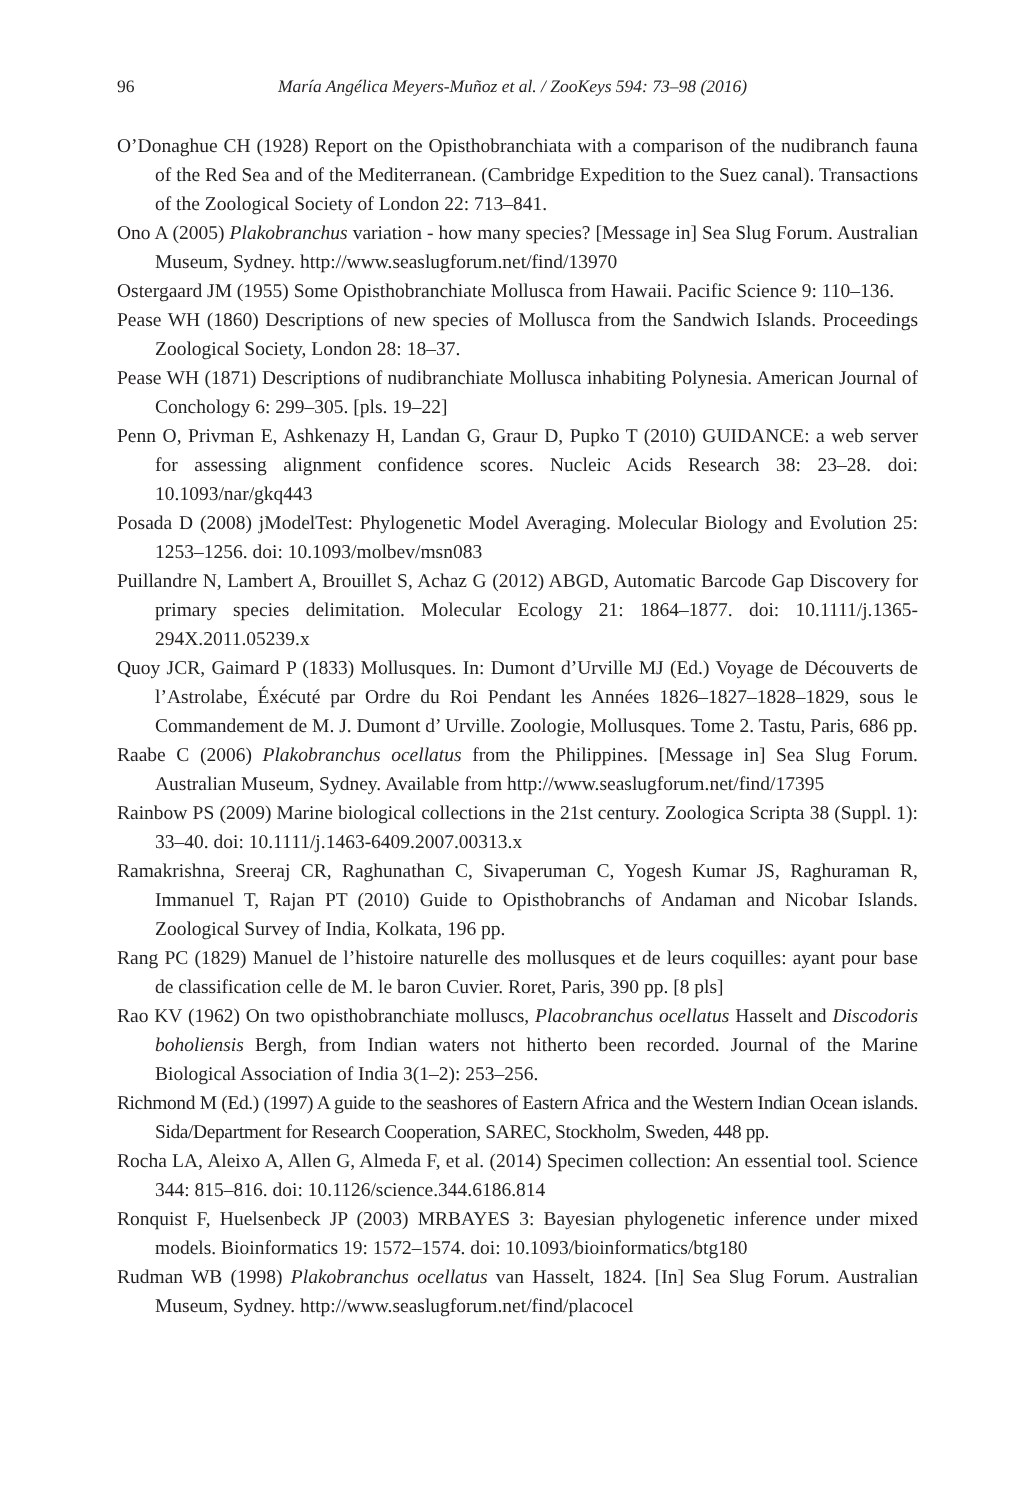96 María Angélica Meyers-Muñoz et al. / ZooKeys 594: 73–98 (2016)
O’Donaghue CH (1928) Report on the Opisthobranchiata with a comparison of the nudibranch fauna of the Red Sea and of the Mediterranean. (Cambridge Expedition to the Suez canal). Transactions of the Zoological Society of London 22: 713–841.
Ono A (2005) Plakobranchus variation - how many species? [Message in] Sea Slug Forum. Australian Museum, Sydney. http://www.seaslugforum.net/find/13970
Ostergaard JM (1955) Some Opisthobranchiate Mollusca from Hawaii. Pacific Science 9: 110–136.
Pease WH (1860) Descriptions of new species of Mollusca from the Sandwich Islands. Proceedings Zoological Society, London 28: 18–37.
Pease WH (1871) Descriptions of nudibranchiate Mollusca inhabiting Polynesia. American Journal of Conchology 6: 299–305. [pls. 19–22]
Penn O, Privman E, Ashkenazy H, Landan G, Graur D, Pupko T (2010) GUIDANCE: a web server for assessing alignment confidence scores. Nucleic Acids Research 38: 23–28. doi: 10.1093/nar/gkq443
Posada D (2008) jModelTest: Phylogenetic Model Averaging. Molecular Biology and Evolution 25: 1253–1256. doi: 10.1093/molbev/msn083
Puillandre N, Lambert A, Brouillet S, Achaz G (2012) ABGD, Automatic Barcode Gap Discovery for primary species delimitation. Molecular Ecology 21: 1864–1877. doi: 10.1111/j.1365-294X.2011.05239.x
Quoy JCR, Gaimard P (1833) Mollusques. In: Dumont d’Urville MJ (Ed.) Voyage de Découverts de l’Astrolabe, Éxécuté par Ordre du Roi Pendant les Années 1826–1827–1828–1829, sous le Commandement de M. J. Dumont d’ Urville. Zoologie, Mollusques. Tome 2. Tastu, Paris, 686 pp.
Raabe C (2006) Plakobranchus ocellatus from the Philippines. [Message in] Sea Slug Forum. Australian Museum, Sydney. Available from http://www.seaslugforum.net/find/17395
Rainbow PS (2009) Marine biological collections in the 21st century. Zoologica Scripta 38 (Suppl. 1): 33–40. doi: 10.1111/j.1463-6409.2007.00313.x
Ramakrishna, Sreeraj CR, Raghunathan C, Sivaperuman C, Yogesh Kumar JS, Raghuraman R, Immanuel T, Rajan PT (2010) Guide to Opisthobranchs of Andaman and Nicobar Islands. Zoological Survey of India, Kolkata, 196 pp.
Rang PC (1829) Manuel de l’histoire naturelle des mollusques et de leurs coquilles: ayant pour base de classification celle de M. le baron Cuvier. Roret, Paris, 390 pp. [8 pls]
Rao KV (1962) On two opisthobranchiate molluscs, Placobranchus ocellatus Hasselt and Discodoris boholiensis Bergh, from Indian waters not hitherto been recorded. Journal of the Marine Biological Association of India 3(1–2): 253–256.
Richmond M (Ed.) (1997) A guide to the seashores of Eastern Africa and the Western Indian Ocean islands. Sida/Department for Research Cooperation, SAREC, Stockholm, Sweden, 448 pp.
Rocha LA, Aleixo A, Allen G, Almeda F, et al. (2014) Specimen collection: An essential tool. Science 344: 815–816. doi: 10.1126/science.344.6186.814
Ronquist F, Huelsenbeck JP (2003) MRBAYES 3: Bayesian phylogenetic inference under mixed models. Bioinformatics 19: 1572–1574. doi: 10.1093/bioinformatics/btg180
Rudman WB (1998) Plakobranchus ocellatus van Hasselt, 1824. [In] Sea Slug Forum. Australian Museum, Sydney. http://www.seaslugforum.net/find/placocel